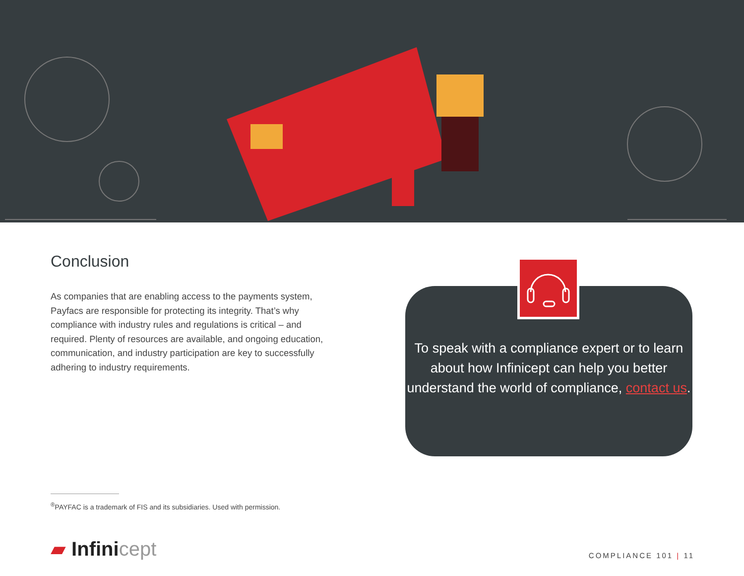Conclusion
As companies that are enabling access to the payments system, Payfacs are responsible for protecting its integrity. That’s why compliance with industry rules and regulations is critical – and required. Plenty of resources are available, and ongoing education, communication, and industry participation are key to successfully adhering to industry requirements.
To speak with a compliance expert or to learn about how Infinicept can help you better understand the world of compliance, contact us.
<sup>®</sup>PAYFAC is a trademark of FIS and its subsidiaries. Used with permission.
▰ Infinicept COMPLIANCE 101 | 11